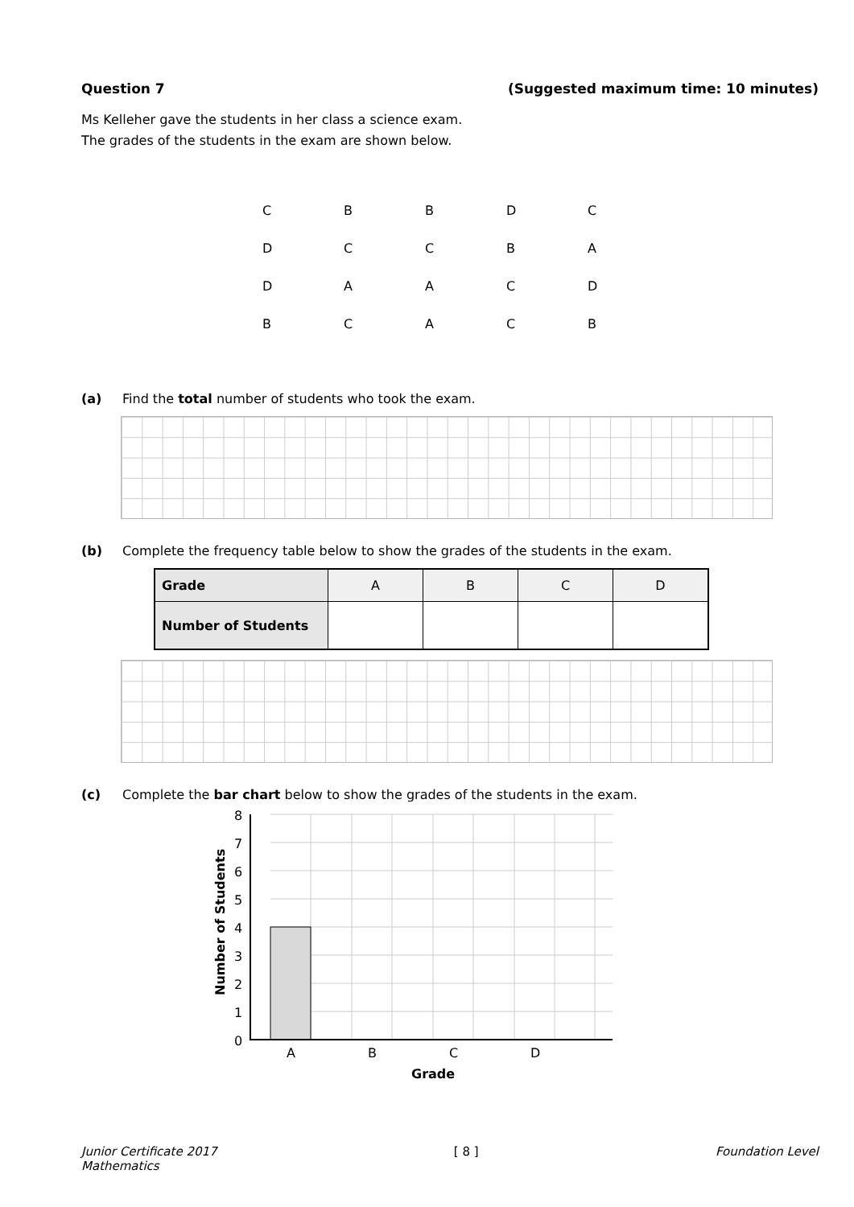Question 7 (Suggested maximum time: 10 minutes)
Ms Kelleher gave the students in her class a science exam.
The grades of the students in the exam are shown below.
| C | B | B | D | C |
| D | C | C | B | A |
| D | A | A | C | D |
| B | C | A | C | B |
(a) Find the total number of students who took the exam.
(b) Complete the frequency table below to show the grades of the students in the exam.
| Grade | A | B | C | D |
| Number of Students | | | | |
(c) Complete the bar chart below to show the grades of the students in the exam.
8
7
6
5
4
3
2
1
0
A
B
C
D
Grade
Number of Students
Junior Certificate 2017
Mathematics [ 8 ] Foundation Level